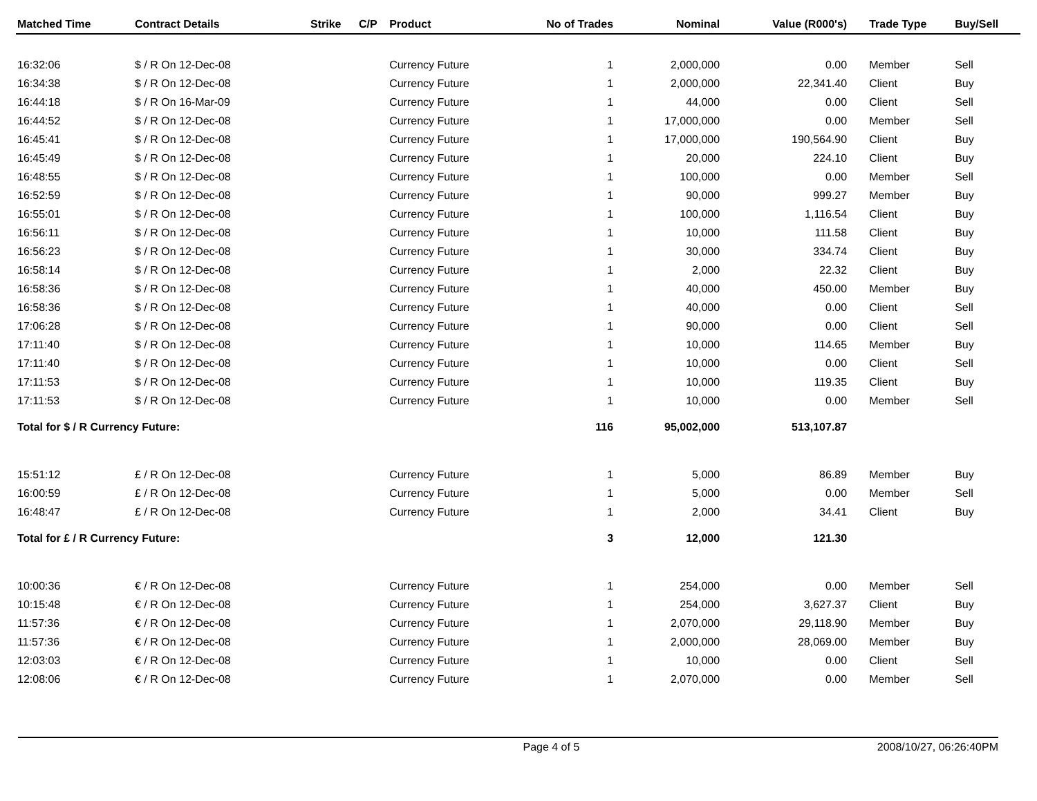| Matched Time | Contract Details | Strike | C/P | Product | No of Trades | Nominal | Value (R000's) | Trade Type | Buy/Sell |
| --- | --- | --- | --- | --- | --- | --- | --- | --- | --- |
| 16:32:06 | $ / R On 12-Dec-08 | | | Currency Future | 1 | 2,000,000 | 0.00 | Member | Sell |
| 16:34:38 | $ / R On 12-Dec-08 | | | Currency Future | 1 | 2,000,000 | 22,341.40 | Client | Buy |
| 16:44:18 | $ / R On 16-Mar-09 | | | Currency Future | 1 | 44,000 | 0.00 | Client | Sell |
| 16:44:52 | $ / R On 12-Dec-08 | | | Currency Future | 1 | 17,000,000 | 0.00 | Member | Sell |
| 16:45:41 | $ / R On 12-Dec-08 | | | Currency Future | 1 | 17,000,000 | 190,564.90 | Client | Buy |
| 16:45:49 | $ / R On 12-Dec-08 | | | Currency Future | 1 | 20,000 | 224.10 | Client | Buy |
| 16:48:55 | $ / R On 12-Dec-08 | | | Currency Future | 1 | 100,000 | 0.00 | Member | Sell |
| 16:52:59 | $ / R On 12-Dec-08 | | | Currency Future | 1 | 90,000 | 999.27 | Member | Buy |
| 16:55:01 | $ / R On 12-Dec-08 | | | Currency Future | 1 | 100,000 | 1,116.54 | Client | Buy |
| 16:56:11 | $ / R On 12-Dec-08 | | | Currency Future | 1 | 10,000 | 111.58 | Client | Buy |
| 16:56:23 | $ / R On 12-Dec-08 | | | Currency Future | 1 | 30,000 | 334.74 | Client | Buy |
| 16:58:14 | $ / R On 12-Dec-08 | | | Currency Future | 1 | 2,000 | 22.32 | Client | Buy |
| 16:58:36 | $ / R On 12-Dec-08 | | | Currency Future | 1 | 40,000 | 450.00 | Member | Buy |
| 16:58:36 | $ / R On 12-Dec-08 | | | Currency Future | 1 | 40,000 | 0.00 | Client | Sell |
| 17:06:28 | $ / R On 12-Dec-08 | | | Currency Future | 1 | 90,000 | 0.00 | Client | Sell |
| 17:11:40 | $ / R On 12-Dec-08 | | | Currency Future | 1 | 10,000 | 114.65 | Member | Buy |
| 17:11:40 | $ / R On 12-Dec-08 | | | Currency Future | 1 | 10,000 | 0.00 | Client | Sell |
| 17:11:53 | $ / R On 12-Dec-08 | | | Currency Future | 1 | 10,000 | 119.35 | Client | Buy |
| 17:11:53 | $ / R On 12-Dec-08 | | | Currency Future | 1 | 10,000 | 0.00 | Member | Sell |
| Total for $ / R Currency Future: | | | | | 116 | 95,002,000 | 513,107.87 | | |
| 15:51:12 | £ / R On 12-Dec-08 | | | Currency Future | 1 | 5,000 | 86.89 | Member | Buy |
| 16:00:59 | £ / R On 12-Dec-08 | | | Currency Future | 1 | 5,000 | 0.00 | Member | Sell |
| 16:48:47 | £ / R On 12-Dec-08 | | | Currency Future | 1 | 2,000 | 34.41 | Client | Buy |
| Total for £ / R Currency Future: | | | | | 3 | 12,000 | 121.30 | | |
| 10:00:36 | € / R On 12-Dec-08 | | | Currency Future | 1 | 254,000 | 0.00 | Member | Sell |
| 10:15:48 | € / R On 12-Dec-08 | | | Currency Future | 1 | 254,000 | 3,627.37 | Client | Buy |
| 11:57:36 | € / R On 12-Dec-08 | | | Currency Future | 1 | 2,070,000 | 29,118.90 | Member | Buy |
| 11:57:36 | € / R On 12-Dec-08 | | | Currency Future | 1 | 2,000,000 | 28,069.00 | Member | Buy |
| 12:03:03 | € / R On 12-Dec-08 | | | Currency Future | 1 | 10,000 | 0.00 | Client | Sell |
| 12:08:06 | € / R On 12-Dec-08 | | | Currency Future | 1 | 2,070,000 | 0.00 | Member | Sell |
Page 4 of 5 2008/10/27, 06:26:40PM